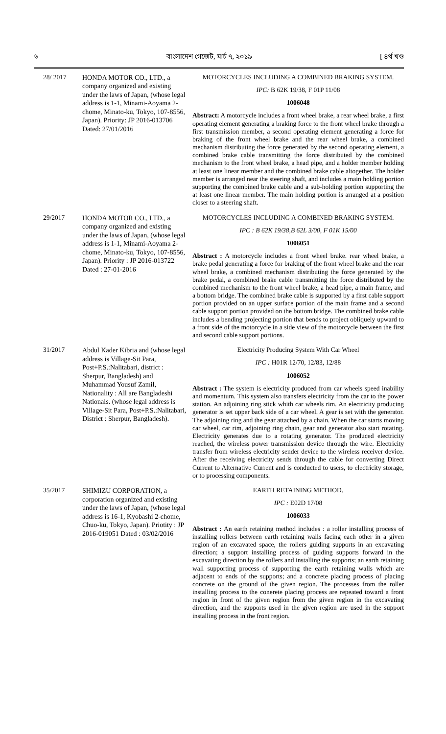৬ বাংলাদেশ গেজেট, মার্চ ৭, ২০১৯ [ ৪র্থ খণ্ড
| 28/ 2017 | HONDA MOTOR CO., LTD., a company organized and existing under the laws of Japan, (whose legal address is 1-1, Minami-Aoyama 2-chome, Minato-ku, Tokyo, 107-8556, Japan). Priority: JP 2016-013706 Dated: 27/01/2016 | MOTORCYCLES INCLUDING A COMBINED BRAKING SYSTEM. IPC: B 62K 19/38, F 01P 11/08 1006048 Abstract: A motorcycle includes a front wheel brake, a rear wheel brake, a first operating element generating a braking force to the front wheel brake through a first transmission member, a second operating element generating a force for braking of the front wheel brake and the rear wheel brake, a combined mechanism distributing the force generated by the second operating element, a combined brake cable transmitting the force distributed by the combined mechanism to the front wheel brake, a head pipe, and a holder member holding at least one linear member and the combined brake cable altogether. The holder member is arranged near the steering shaft, and includes a main holding portion supporting the combined brake cable and a sub-holding portion supporting the at least one linear member. The main holding portion is arranged at a position closer to a steering shaft. |
| 29/2017 | HONDA MOTOR CO., LTD., a company organized and existing under the laws of Japan, (whose legal address is 1-1, Minami-Aoyama 2-chome, Minato-ku, Tokyo, 107-8556, Japan). Priority : JP 2016-013722 Dated : 27-01-2016 | MOTORCYCLES INCLUDING A COMBINED BRAKING SYSTEM. IPC : B 62K 19/38,B 62L 3/00, F 01K 15/00 1006051 Abstract : A motorcycle includes a front wheel brake. rear wheel brake, a brake pedal generating a force for braking of the front wheel brake and the rear wheel brake, a combined mechanism distributing the force generated by the brake pedal, a combined brake cable transmitting the force distributed by the combined mechanism to the front wheel brake, a head pipe, a main frame, and a bottom bridge. The combined brake cable is supported by a first cable support portion provided on an upper surface portion of the main frame and a second cable support portion provided on the bottom bridge. The combined brake cable includes a bending projecting portion that bends to project obliquely upward to a front side of the motorcycle in a side view of the motorcycle between the first and second cable support portions. |
| 31/2017 | Abdul Kader Kibria and (whose legal address is Village-Sit Para, Post+P.S.:Nalitabari, district : Sherpur, Bangladesh) and Muhammad Yousuf Zamil, Nationality : All are Bangladeshi Nationals. (whose legal address is Village-Sit Para, Post+P.S.:Nalitabari, District : Sherpur, Bangladesh). | Electricity Producing System With Car Wheel IPC : H01R 12/70, 12/83, 12/88 1006052 Abstract : The system is electricity produced from car wheels speed inability and momentum. This system also transfers electricity from the car to the power station. An adjoining ring stick whith car wheels rim. An electricity producing generator is set upper back side of a car wheel. A gear is set with the generator. The adjoining ring and the gear attached by a chain. When the car starts moving car wheel, car rim, adjoining ring chain, gear and generator also start rotating. Electricity generates due to a rotating generator. The produced electricity reached, the wireless power transmission device through the wire. Electricity transfer from wireless electricity sender device to the wireless receiver device. After the receiving electricity sends through the cable for converting Direct Current to Alternative Current and is conducted to users, to electricity storage, or to processing components. |
| 35/2017 | SHIMIZU CORPORATION, a corporation organized and existing under the laws of Japan, (whose legal address is 16-1, Kyobashi 2-chome, Chuo-ku, Tokyo, Japan). Priotity : JP 2016-019051 Dated : 03/02/2016 | EARTH RETAINING METHOD. IPC : E02D 17/08 1006033 Abstract : An earth retaining method includes : a roller installing process of installing rollers between earth retaining walls facing each other in a given region of an excavated space, the rollers guiding supports in an excavating direction; a support installing process of guiding supports forward in the excavating direction by the rollers and installing the supports; an earth retaining wall supporting process of supporting the earth retaining walls which are adjacent to ends of the supports; and a concrete placing process of placing concrete on the ground of the given region. The processes from the roller installing process to the conerete placing process are repeated toward a front region in front of the given region from the given region in the excavating direction, and the supports used in the given region are used in the support installing process in the front region. |